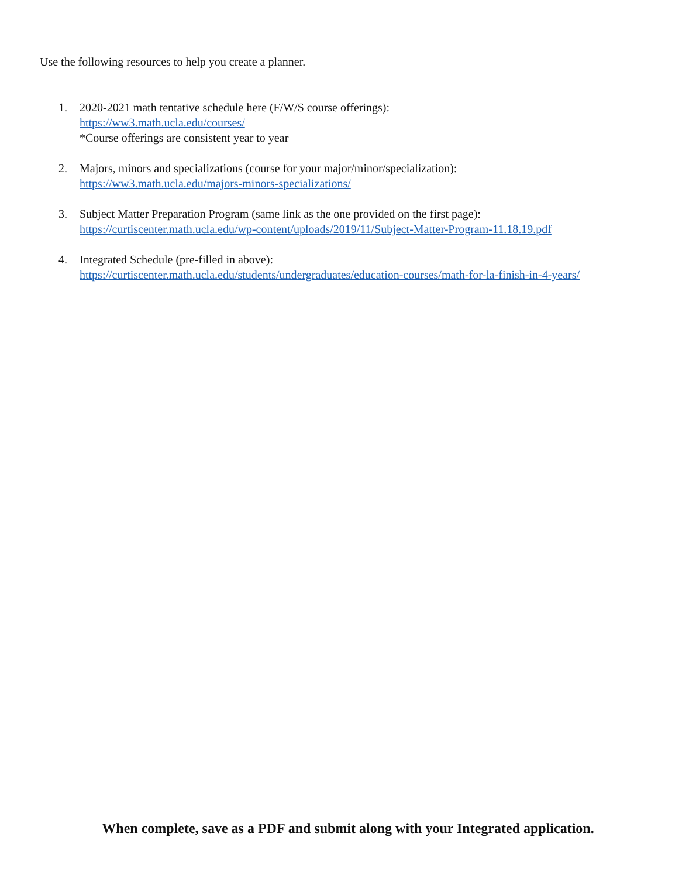Use the following resources to help you create a planner.
1. 2020-2021 math tentative schedule here (F/W/S course offerings):
https://ww3.math.ucla.edu/courses/
*Course offerings are consistent year to year
2. Majors, minors and specializations (course for your major/minor/specialization):
https://ww3.math.ucla.edu/majors-minors-specializations/
3. Subject Matter Preparation Program (same link as the one provided on the first page):
https://curtiscenter.math.ucla.edu/wp-content/uploads/2019/11/Subject-Matter-Program-11.18.19.pdf
4. Integrated Schedule (pre-filled in above):
https://curtiscenter.math.ucla.edu/students/undergraduates/education-courses/math-for-la-finish-in-4-years/
When complete, save as a PDF and submit along with your Integrated application.